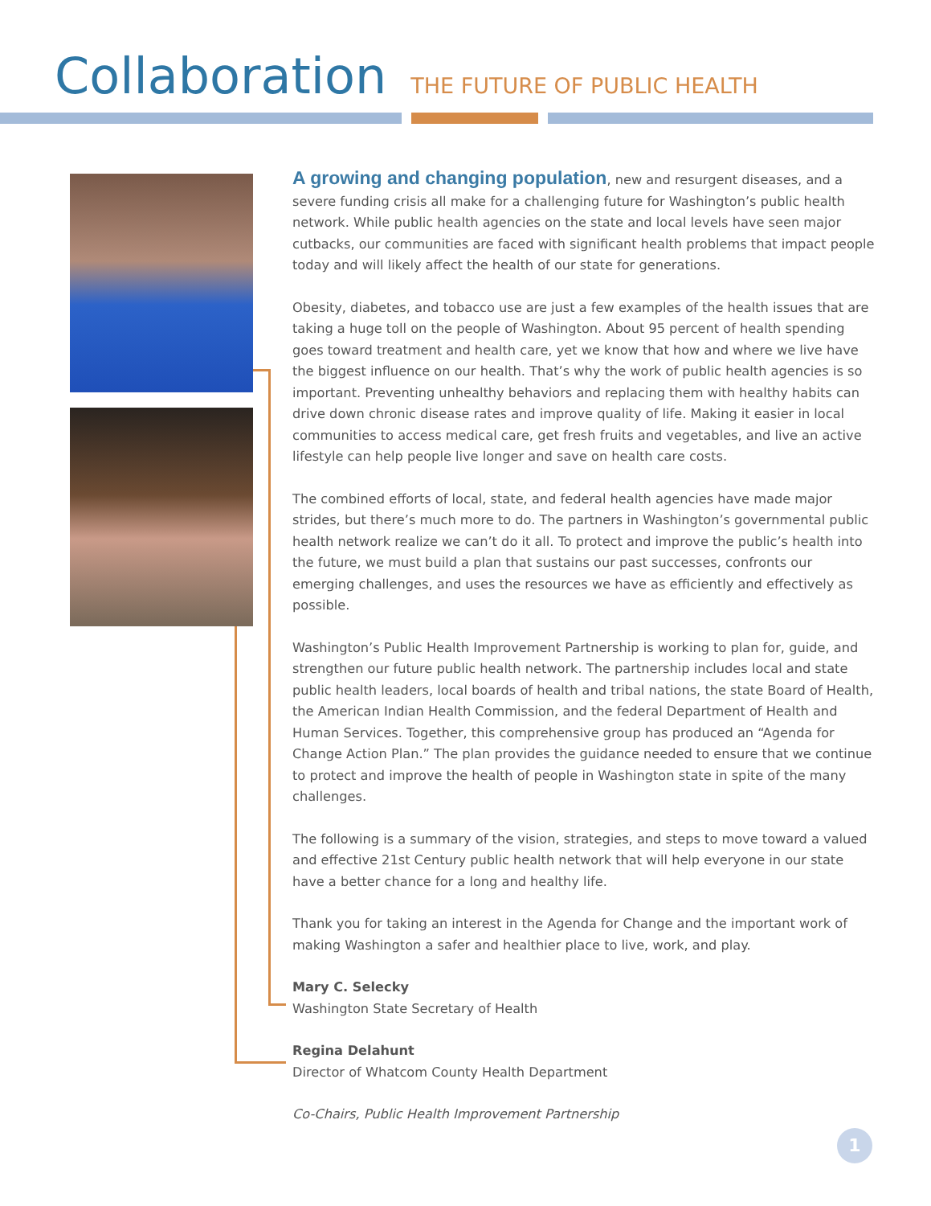Collaboration
THE FUTURE OF PUBLIC HEALTH
A growing and changing population, new and resurgent diseases, and a severe funding crisis all make for a challenging future for Washington’s public health network. While public health agencies on the state and local levels have seen major cutbacks, our communities are faced with significant health problems that impact people today and will likely affect the health of our state for generations.
Obesity, diabetes, and tobacco use are just a few examples of the health issues that are taking a huge toll on the people of Washington. About 95 percent of health spending goes toward treatment and health care, yet we know that how and where we live have the biggest influence on our health. That’s why the work of public health agencies is so important. Preventing unhealthy behaviors and replacing them with healthy habits can drive down chronic disease rates and improve quality of life. Making it easier in local communities to access medical care, get fresh fruits and vegetables, and live an active lifestyle can help people live longer and save on health care costs.
The combined efforts of local, state, and federal health agencies have made major strides, but there’s much more to do. The partners in Washington’s governmental public health network realize we can’t do it all. To protect and improve the public’s health into the future, we must build a plan that sustains our past successes, confronts our emerging challenges, and uses the resources we have as efficiently and effectively as possible.
Washington’s Public Health Improvement Partnership is working to plan for, guide, and strengthen our future public health network. The partnership includes local and state public health leaders, local boards of health and tribal nations, the state Board of Health, the American Indian Health Commission, and the federal Department of Health and Human Services. Together, this comprehensive group has produced an “Agenda for Change Action Plan.” The plan provides the guidance needed to ensure that we continue to protect and improve the health of people in Washington state in spite of the many challenges.
The following is a summary of the vision, strategies, and steps to move toward a valued and effective 21st Century public health network that will help everyone in our state have a better chance for a long and healthy life.
Thank you for taking an interest in the Agenda for Change and the important work of making Washington a safer and healthier place to live, work, and play.
Mary C. Selecky
Washington State Secretary of Health
Regina Delahunt
Director of Whatcom County Health Department
Co-Chairs, Public Health Improvement Partnership
1